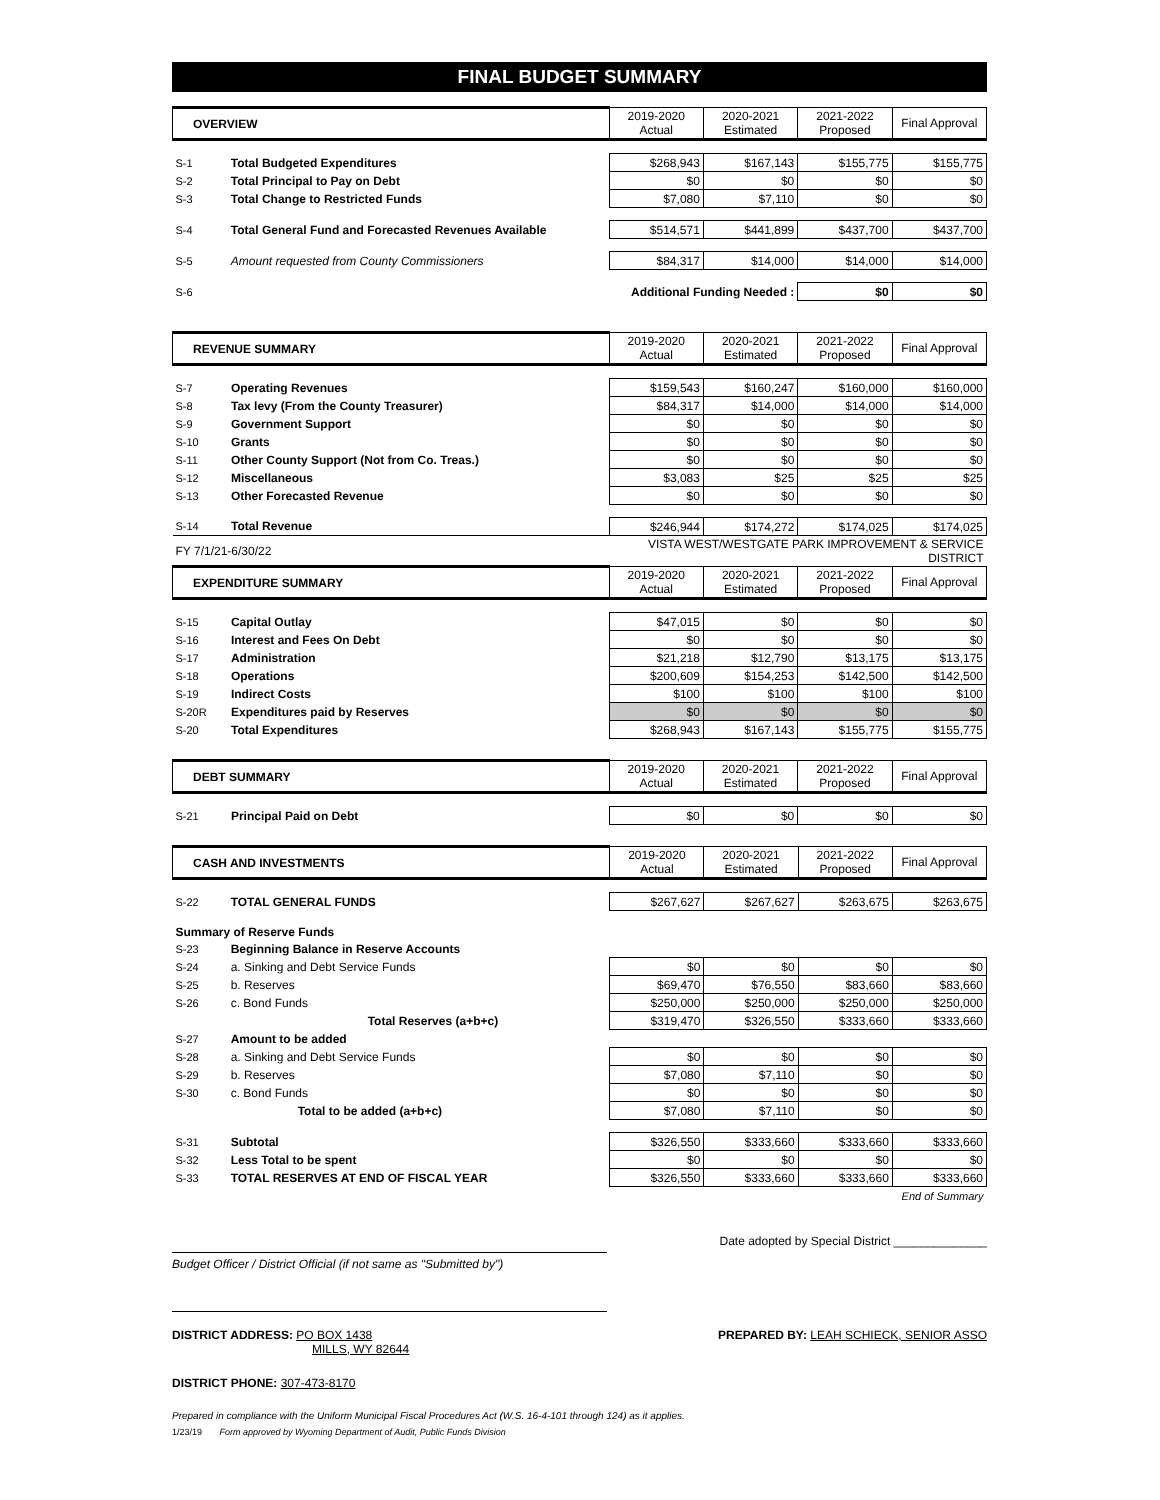FINAL BUDGET SUMMARY
| OVERVIEW | | 2019-2020 Actual | 2020-2021 Estimated | 2021-2022 Proposed | Final Approval |
| --- | --- | --- | --- | --- | --- |
| S-1 | Total Budgeted Expenditures | $268,943 | $167,143 | $155,775 | $155,775 |
| S-2 | Total Principal to Pay on Debt | $0 | $0 | $0 | $0 |
| S-3 | Total Change to Restricted Funds | $7,080 | $7,110 | $0 | $0 |
| S-4 | Total General Fund and Forecasted Revenues Available | $514,571 | $441,899 | $437,700 | $437,700 |
| S-5 | Amount requested from County Commissioners | $84,317 | $14,000 | $14,000 | $14,000 |
| S-6 | Additional Funding Needed : | | | $0 | $0 |
| REVENUE SUMMARY | | 2019-2020 Actual | 2020-2021 Estimated | 2021-2022 Proposed | Final Approval |
| --- | --- | --- | --- | --- | --- |
| S-7 | Operating Revenues | $159,543 | $160,247 | $160,000 | $160,000 |
| S-8 | Tax levy (From the County Treasurer) | $84,317 | $14,000 | $14,000 | $14,000 |
| S-9 | Government Support | $0 | $0 | $0 | $0 |
| S-10 | Grants | $0 | $0 | $0 | $0 |
| S-11 | Other County Support (Not from Co. Treas.) | $0 | $0 | $0 | $0 |
| S-12 | Miscellaneous | $3,083 | $25 | $25 | $25 |
| S-13 | Other Forecasted Revenue | $0 | $0 | $0 | $0 |
| S-14 | Total Revenue | $246,944 | $174,272 | $174,025 | $174,025 |
| FY 7/1/21-6/30/22 | | VISTA WEST/WESTGATE PARK IMPROVEMENT & SERVICE DISTRICT | | | |
| EXPENDITURE SUMMARY | | 2019-2020 Actual | 2020-2021 Estimated | 2021-2022 Proposed | Final Approval |
| S-15 | Capital Outlay | $47,015 | $0 | $0 | $0 |
| S-16 | Interest and Fees On Debt | $0 | $0 | $0 | $0 |
| S-17 | Administration | $21,218 | $12,790 | $13,175 | $13,175 |
| S-18 | Operations | $200,609 | $154,253 | $142,500 | $142,500 |
| S-19 | Indirect Costs | $100 | $100 | $100 | $100 |
| S-20R | Expenditures paid by Reserves | $0 | $0 | $0 | $0 |
| S-20 | Total Expenditures | $268,943 | $167,143 | $155,775 | $155,775 |
| DEBT SUMMARY | | 2019-2020 Actual | 2020-2021 Estimated | 2021-2022 Proposed | Final Approval |
| --- | --- | --- | --- | --- | --- |
| S-21 | Principal Paid on Debt | $0 | $0 | $0 | $0 |
| CASH AND INVESTMENTS | | 2019-2020 Actual | 2020-2021 Estimated | 2021-2022 Proposed | Final Approval |
| --- | --- | --- | --- | --- | --- |
| S-22 | TOTAL GENERAL FUNDS | $267,627 | $267,627 | $263,675 | $263,675 |
| Summary of Reserve Funds | | | | | |
| S-23 | Beginning Balance in Reserve Accounts | | | | |
| S-24 | a. Sinking and Debt Service Funds | $0 | $0 | $0 | $0 |
| S-25 | b. Reserves | $69,470 | $76,550 | $83,660 | $83,660 |
| S-26 | c. Bond Funds | $250,000 | $250,000 | $250,000 | $250,000 |
| | Total Reserves (a+b+c) | $319,470 | $326,550 | $333,660 | $333,660 |
| S-27 | Amount to be added | | | | |
| S-28 | a. Sinking and Debt Service Funds | $0 | $0 | $0 | $0 |
| S-29 | b. Reserves | $7,080 | $7,110 | $0 | $0 |
| S-30 | c. Bond Funds | $0 | $0 | $0 | $0 |
| | Total to be added (a+b+c) | $7,080 | $7,110 | $0 | $0 |
| S-31 | Subtotal | $326,550 | $333,660 | $333,660 | $333,660 |
| S-32 | Less Total to be spent | $0 | $0 | $0 | $0 |
| S-33 | TOTAL RESERVES AT END OF FISCAL YEAR | $326,550 | $333,660 | $333,660 | $333,660 |
| End of Summary | | | | | |
Date adopted by Special District ______________
Budget Officer / District Official (if not same as "Submitted by")
DISTRICT ADDRESS: PO BOX 1438
MILLS, WY 82644
PREPARED BY: LEAH SCHIECK, SENIOR ASSO
DISTRICT PHONE: 307-473-8170
Prepared in compliance with the Uniform Municipal Fiscal Procedures Act (W.S. 16-4-101 through 124) as it applies.
1/23/19 Form approved by Wyoming Department of Audit, Public Funds Division